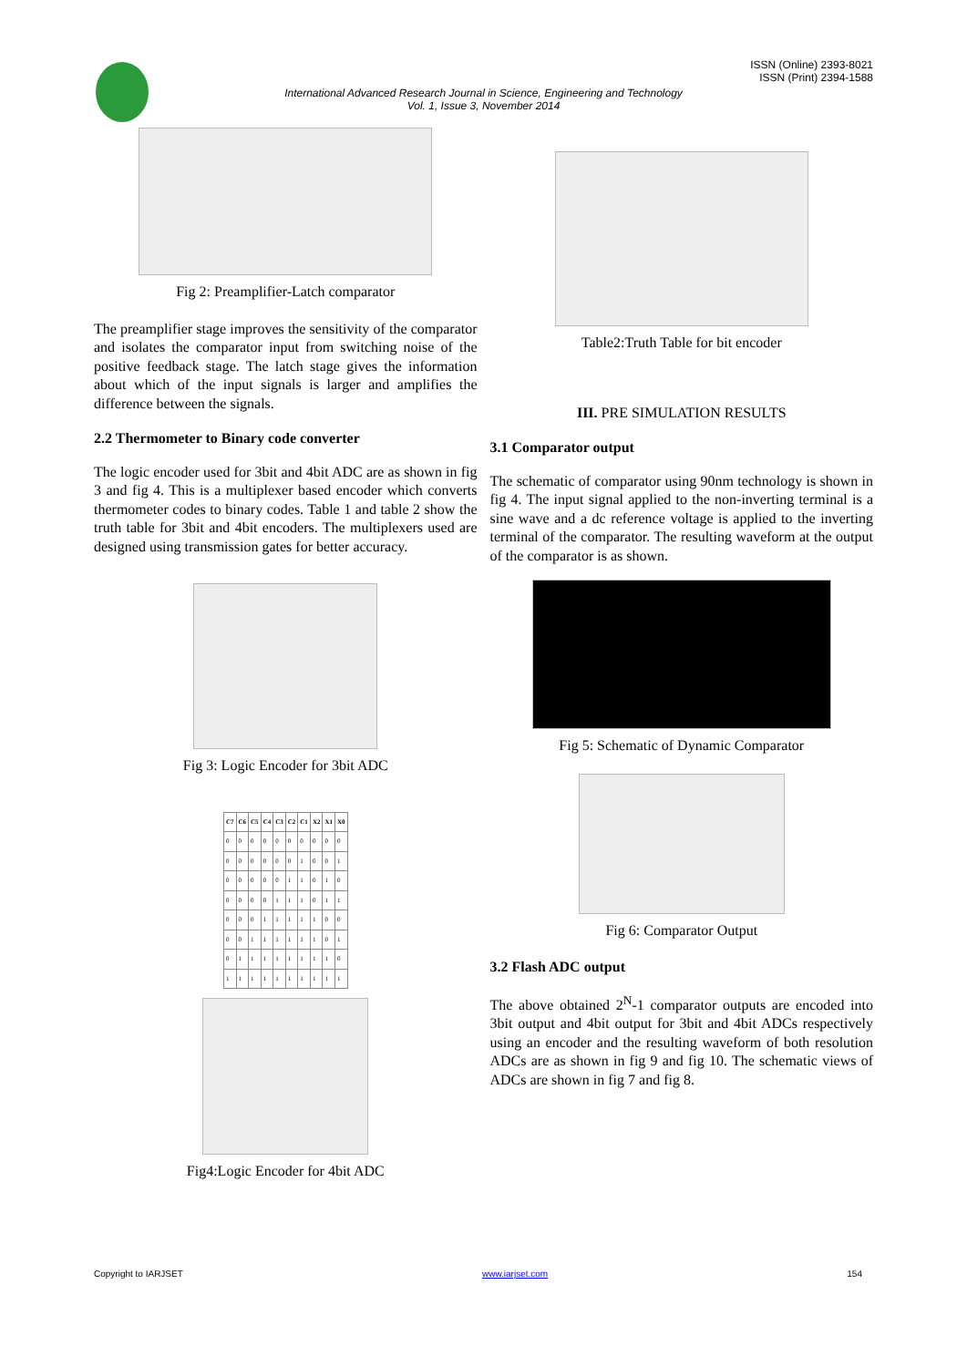ISSN (Online) 2393-8021
ISSN (Print) 2394-1588
International Advanced Research Journal in Science, Engineering and Technology
Vol. 1, Issue 3, November 2014
Fig 2: Preamplifier-Latch comparator
The preamplifier stage improves the sensitivity of the comparator and isolates the comparator input from switching noise of the positive feedback stage. The latch stage gives the information about which of the input signals is larger and amplifies the difference between the signals.
2.2 Thermometer to Binary code converter
The logic encoder used for 3bit and 4bit ADC are as shown in fig 3 and fig 4. This is a multiplexer based encoder which converts thermometer codes to binary codes. Table 1 and table 2 show the truth table for 3bit and 4bit encoders. The multiplexers used are designed using transmission gates for better accuracy.
Fig 3: Logic Encoder for 3bit ADC
| C7 | C6 | C5 | C4 | C3 | C2 | C1 | X2 | X1 | X0 |
| --- | --- | --- | --- | --- | --- | --- | --- | --- | --- |
| 0 | 0 | 0 | 0 | 0 | 0 | 0 | 0 | 0 | 0 |
| 0 | 0 | 0 | 0 | 0 | 0 | 1 | 0 | 0 | 1 |
| 0 | 0 | 0 | 0 | 0 | 1 | 1 | 0 | 1 | 0 |
| 0 | 0 | 0 | 0 | 1 | 1 | 1 | 0 | 1 | 1 |
| 0 | 0 | 0 | 1 | 1 | 1 | 1 | 1 | 0 | 0 |
| 0 | 0 | 1 | 1 | 1 | 1 | 1 | 1 | 0 | 1 |
| 0 | 1 | 1 | 1 | 1 | 1 | 1 | 1 | 1 | 0 |
| 1 | 1 | 1 | 1 | 1 | 1 | 1 | 1 | 1 | 1 |
Fig4:Logic Encoder for 4bit ADC
Table2:Truth Table for bit encoder
III. PRE SIMULATION RESULTS
3.1 Comparator output
The schematic of comparator using 90nm technology is shown in fig 4. The input signal applied to the non-inverting terminal is a sine wave and a dc reference voltage is applied to the inverting terminal of the comparator. The resulting waveform at the output of the comparator is as shown.
Fig 5: Schematic of Dynamic Comparator
Fig 6: Comparator Output
3.2 Flash ADC output
The above obtained 2<sup>N</sup>-1 comparator outputs are encoded into 3bit output and 4bit output for 3bit and 4bit ADCs respectively using an encoder and the resulting waveform of both resolution ADCs are as shown in fig 9 and fig 10. The schematic views of ADCs are shown in fig 7 and fig 8.
Copyright to IARJSET www.iarjset.com 154